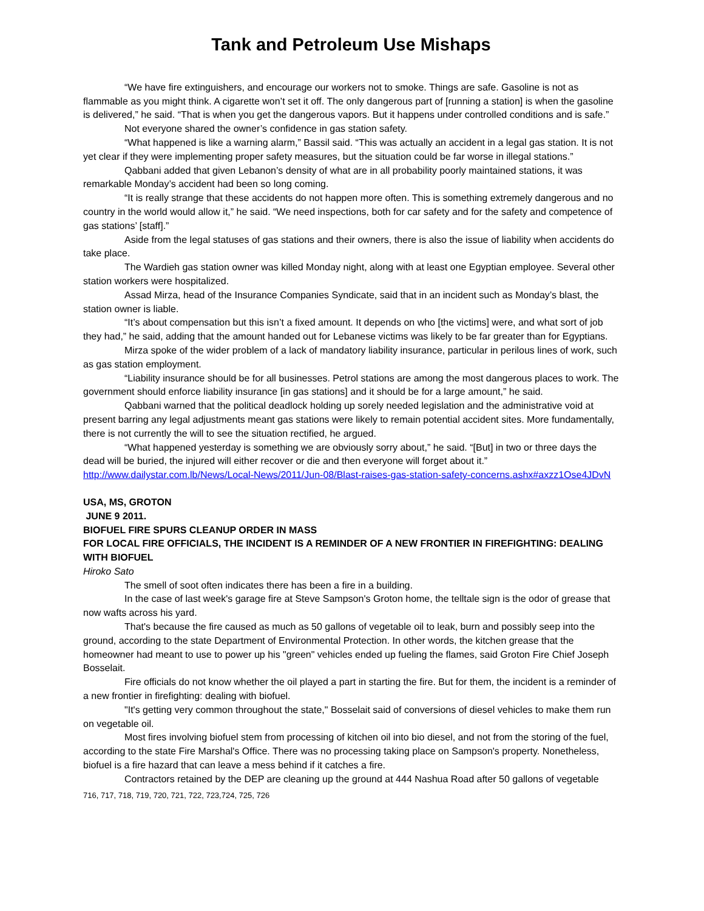Tank and Petroleum Use Mishaps
“We have fire extinguishers, and encourage our workers not to smoke. Things are safe. Gasoline is not as flammable as you might think. A cigarette won’t set it off. The only dangerous part of [running a station] is when the gasoline is delivered,” he said. “That is when you get the dangerous vapors. But it happens under controlled conditions and is safe.”
Not everyone shared the owner’s confidence in gas station safety.
“What happened is like a warning alarm,” Bassil said. “This was actually an accident in a legal gas station. It is not yet clear if they were implementing proper safety measures, but the situation could be far worse in illegal stations.”
Qabbani added that given Lebanon’s density of what are in all probability poorly maintained stations, it was remarkable Monday’s accident had been so long coming.
“It is really strange that these accidents do not happen more often. This is something extremely dangerous and no country in the world would allow it,” he said. “We need inspections, both for car safety and for the safety and competence of gas stations’ [staff].”
Aside from the legal statuses of gas stations and their owners, there is also the issue of liability when accidents do take place.
The Wardieh gas station owner was killed Monday night, along with at least one Egyptian employee. Several other station workers were hospitalized.
Assad Mirza, head of the Insurance Companies Syndicate, said that in an incident such as Monday’s blast, the station owner is liable.
“It’s about compensation but this isn’t a fixed amount. It depends on who [the victims] were, and what sort of job they had,” he said, adding that the amount handed out for Lebanese victims was likely to be far greater than for Egyptians.
Mirza spoke of the wider problem of a lack of mandatory liability insurance, particular in perilous lines of work, such as gas station employment.
“Liability insurance should be for all businesses. Petrol stations are among the most dangerous places to work. The government should enforce liability insurance [in gas stations] and it should be for a large amount,” he said.
Qabbani warned that the political deadlock holding up sorely needed legislation and the administrative void at present barring any legal adjustments meant gas stations were likely to remain potential accident sites. More fundamentally, there is not currently the will to see the situation rectified, he argued.
“What happened yesterday is something we are obviously sorry about,” he said. “[But] in two or three days the dead will be buried, the injured will either recover or die and then everyone will forget about it.”
http://www.dailystar.com.lb/News/Local-News/2011/Jun-08/Blast-raises-gas-station-safety-concerns.ashx#axzz1Ose4JDvN
USA, MS, GROTON
JUNE 9 2011.
BIOFUEL FIRE SPURS CLEANUP ORDER IN MASS
FOR LOCAL FIRE OFFICIALS, THE INCIDENT IS A REMINDER OF A NEW FRONTIER IN FIREFIGHTING: DEALING WITH BIOFUEL
Hiroko Sato
The smell of soot often indicates there has been a fire in a building.
In the case of last week's garage fire at Steve Sampson's Groton home, the telltale sign is the odor of grease that now wafts across his yard.
That's because the fire caused as much as 50 gallons of vegetable oil to leak, burn and possibly seep into the ground, according to the state Department of Environmental Protection. In other words, the kitchen grease that the homeowner had meant to use to power up his "green" vehicles ended up fueling the flames, said Groton Fire Chief Joseph Bosselait.
Fire officials do not know whether the oil played a part in starting the fire. But for them, the incident is a reminder of a new frontier in firefighting: dealing with biofuel.
"It's getting very common throughout the state," Bosselait said of conversions of diesel vehicles to make them run on vegetable oil.
Most fires involving biofuel stem from processing of kitchen oil into bio diesel, and not from the storing of the fuel, according to the state Fire Marshal's Office. There was no processing taking place on Sampson's property. Nonetheless, biofuel is a fire hazard that can leave a mess behind if it catches a fire.
Contractors retained by the DEP are cleaning up the ground at 444 Nashua Road after 50 gallons of vegetable
716, 717, 718, 719, 720, 721, 722, 723,724, 725, 726